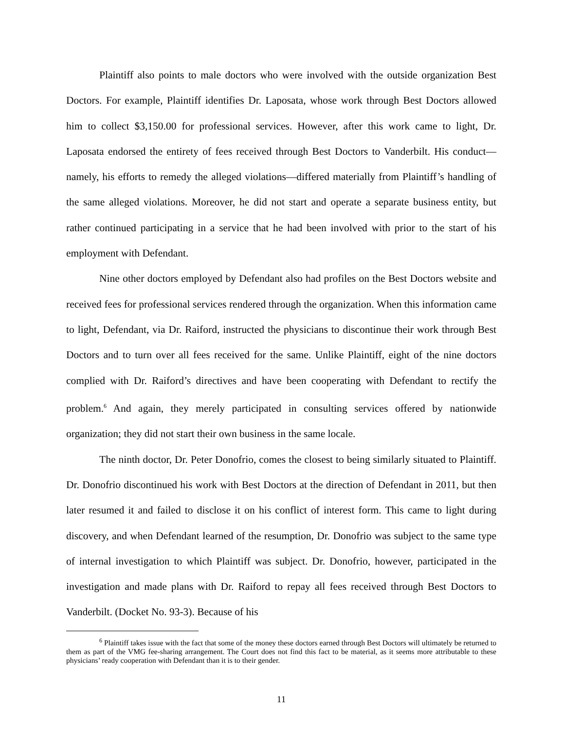Plaintiff also points to male doctors who were involved with the outside organization Best Doctors. For example, Plaintiff identifies Dr. Laposata, whose work through Best Doctors allowed him to collect $3,150.00 for professional services. However, after this work came to light, Dr. Laposata endorsed the entirety of fees received through Best Doctors to Vanderbilt. His conduct—namely, his efforts to remedy the alleged violations—differed materially from Plaintiff’s handling of the same alleged violations. Moreover, he did not start and operate a separate business entity, but rather continued participating in a service that he had been involved with prior to the start of his employment with Defendant.
Nine other doctors employed by Defendant also had profiles on the Best Doctors website and received fees for professional services rendered through the organization. When this information came to light, Defendant, via Dr. Raiford, instructed the physicians to discontinue their work through Best Doctors and to turn over all fees received for the same. Unlike Plaintiff, eight of the nine doctors complied with Dr. Raiford’s directives and have been cooperating with Defendant to rectify the problem.<sup>6</sup> And again, they merely participated in consulting services offered by nationwide organization; they did not start their own business in the same locale.
The ninth doctor, Dr. Peter Donofrio, comes the closest to being similarly situated to Plaintiff. Dr. Donofrio discontinued his work with Best Doctors at the direction of Defendant in 2011, but then later resumed it and failed to disclose it on his conflict of interest form. This came to light during discovery, and when Defendant learned of the resumption, Dr. Donofrio was subject to the same type of internal investigation to which Plaintiff was subject. Dr. Donofrio, however, participated in the investigation and made plans with Dr. Raiford to repay all fees received through Best Doctors to Vanderbilt. (Docket No. 93-3). Because of his
<sup>6</sup> Plaintiff takes issue with the fact that some of the money these doctors earned through Best Doctors will ultimately be returned to them as part of the VMG fee-sharing arrangement. The Court does not find this fact to be material, as it seems more attributable to these physicians’ ready cooperation with Defendant than it is to their gender.
11